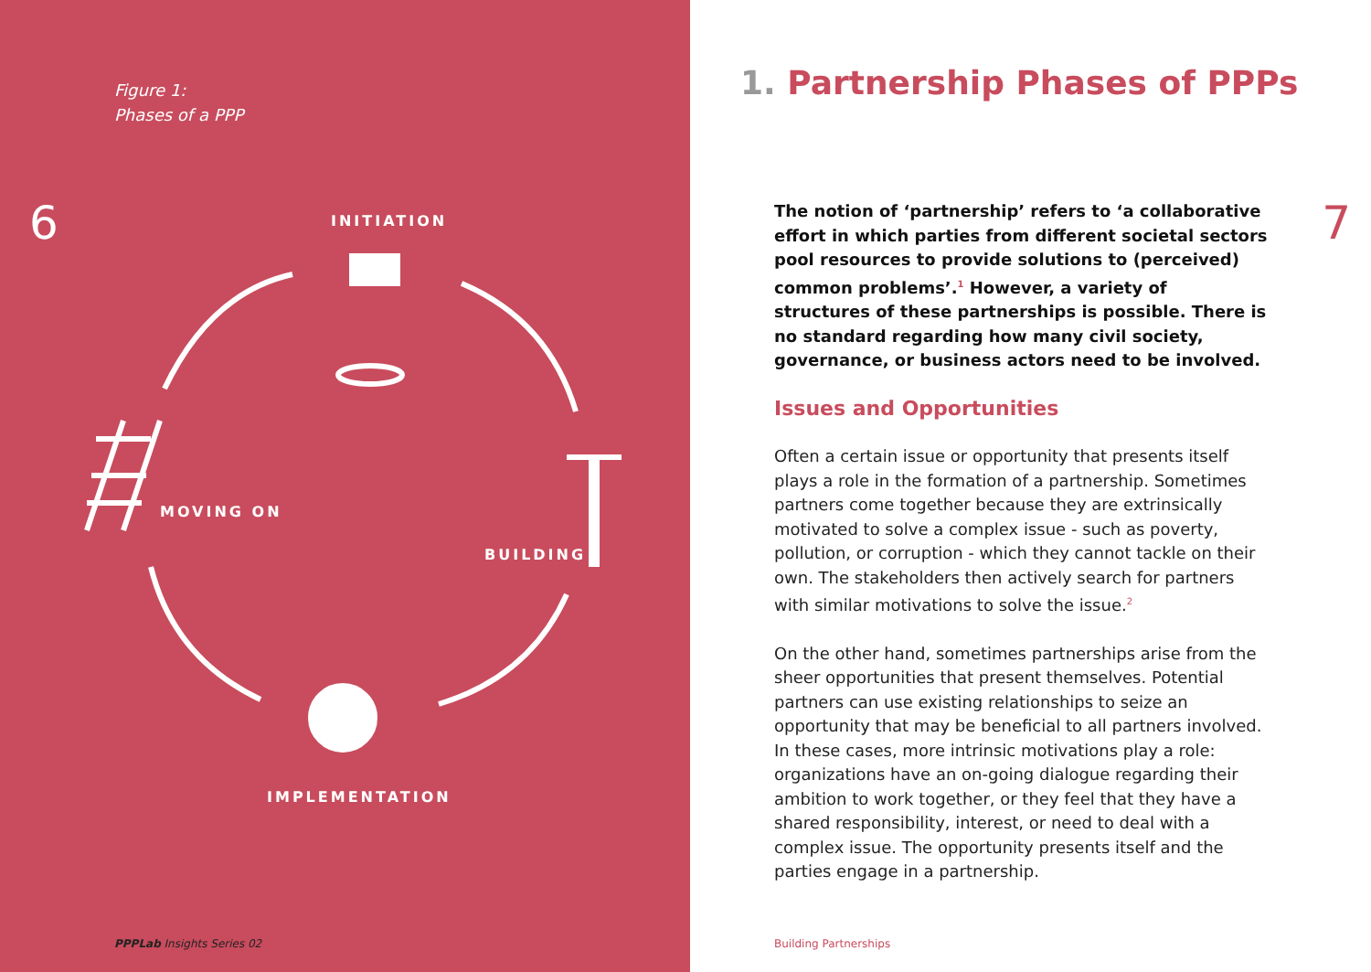Figure 1:
Phases of a PPP
6 INITIATION
MOVING ON
BUILDING
IMPLEMENTATION
PPPLab Insights Series 02
1. Partnership Phases of PPPs
7
The notion of ‘partnership’ refers to ‘a collaborative effort in which parties from different societal sectors pool resources to provide solutions to (perceived) common problems’.<sup>1</sup> However, a variety of structures of these partnerships is possible. There is no standard regarding how many civil society, governance, or business actors need to be involved.
Issues and Opportunities
Often a certain issue or opportunity that presents itself plays a role in the formation of a partnership. Sometimes partners come together because they are extrinsically motivated to solve a complex issue - such as poverty, pollution, or corruption - which they cannot tackle on their own. The stakeholders then actively search for partners with similar motivations to solve the issue.<sup>2</sup>
On the other hand, sometimes partnerships arise from the sheer opportunities that present themselves. Potential partners can use existing relationships to seize an opportunity that may be beneficial to all partners involved. In these cases, more intrinsic motivations play a role: organizations have an on-going dialogue regarding their ambition to work together, or they feel that they have a shared responsibility, interest, or need to deal with a complex issue. The opportunity presents itself and the parties engage in a partnership.
Building Partnerships